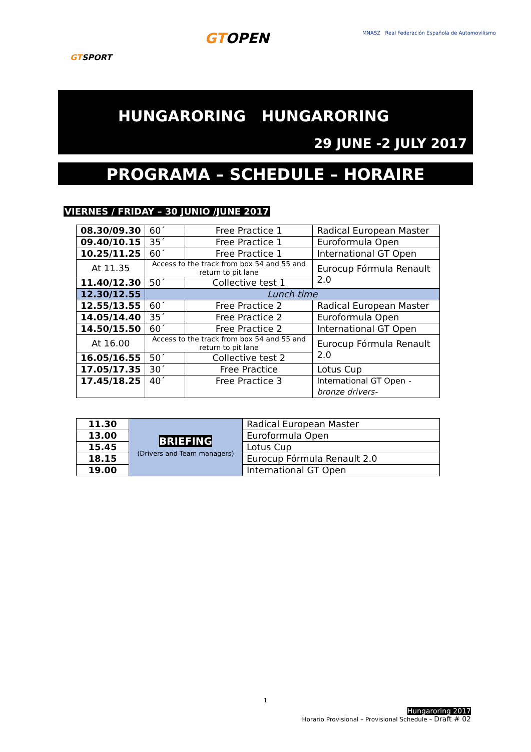GTSPORT
GTOPEN
MNASZ Real Federación Española de Automovilismo
HUNGARORING HUNGARORING
29 JUNE -2 JULY 2017
PROGRAMA – SCHEDULE – HORAIRE
VIERNES / FRIDAY – 30 JUNIO /JUNE 2017
| 08.30/09.30 | 60´ | Free Practice 1 | Radical European Master |
| 09.40/10.15 | 35´ | Free Practice 1 | Euroformula Open |
| 10.25/11.25 | 60´ | Free Practice 1 | International GT Open |
| At 11.35 | Access to the track from box 54 and 55 and return to pit lane | | Eurocup Fórmula Renault 2.0 |
| 11.40/12.30 | 50´ | Collective test 1 | |
| 12.30/12.55 | Lunch time | | |
| 12.55/13.55 | 60´ | Free Practice 2 | Radical European Master |
| 14.05/14.40 | 35´ | Free Practice 2 | Euroformula Open |
| 14.50/15.50 | 60´ | Free Practice 2 | International GT Open |
| At 16.00 | Access to the track from box 54 and 55 and return to pit lane | | Eurocup Fórmula Renault 2.0 |
| 16.05/16.55 | 50´ | Collective test 2 | |
| 17.05/17.35 | 30´ | Free Practice | Lotus Cup |
| 17.45/18.25 | 40´ | Free Practice 3 | International GT Open -bronze drivers- |
| 11.30 | BRIEFING (Drivers and Team managers) | Radical European Master |
| 13.00 | | Euroformula Open |
| 15.45 | | Lotus Cup |
| 18.15 | | Eurocup Fórmula Renault 2.0 |
| 19.00 | | International GT Open |
1
Hungaroring 2017
Horario Provisional – Provisional Schedule – Draft # 02